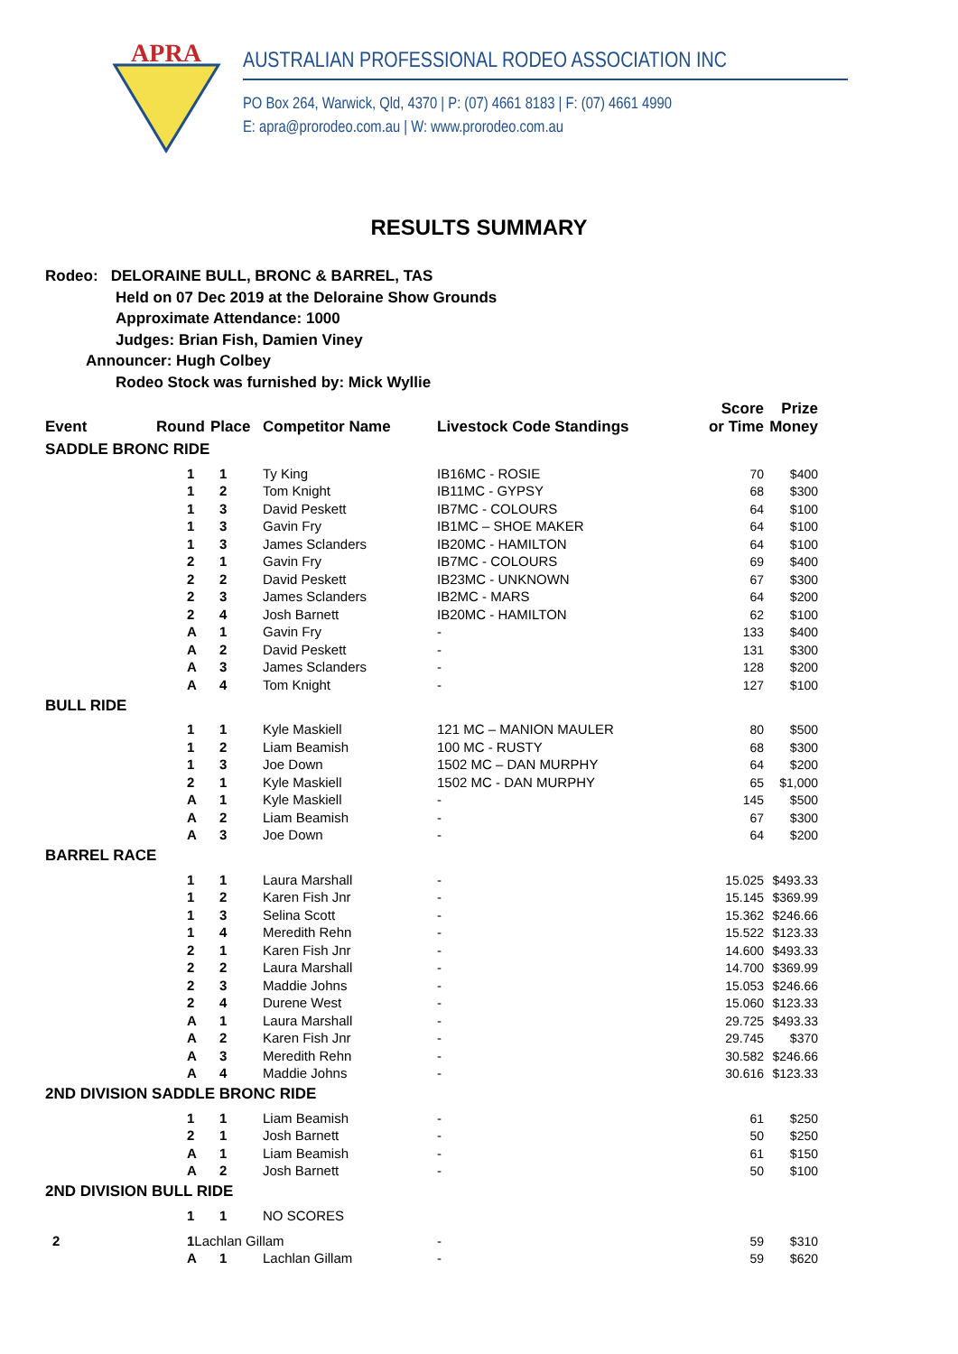APRA
AUSTRALIAN PROFESSIONAL RODEO ASSOCIATION INC
PO Box 264, Warwick, Qld, 4370 | P: (07) 4661 8183 | F: (07) 4661 4990
E: apra@prorodeo.com.au | W: www.prorodeo.com.au
RESULTS SUMMARY
Rodeo: DELORAINE BULL, BRONC & BARREL, TAS
Held on 07 Dec 2019 at the Deloraine Show Grounds
Approximate Attendance: 1000
Judges: Brian Fish, Damien Viney
Announcer: Hugh Colbey
Rodeo Stock was furnished by: Mick Wyllie
| Event | Round | Place | Competitor Name | Livestock Code Standings | Score or Time | Prize Money |
| --- | --- | --- | --- | --- | --- | --- |
| SADDLE BRONC RIDE | | | | | | |
| | 1 | 1 | Ty King | IB16MC - ROSIE | 70 | $400 |
| | 1 | 2 | Tom Knight | IB11MC - GYPSY | 68 | $300 |
| | 1 | 3 | David Peskett | IB7MC - COLOURS | 64 | $100 |
| | 1 | 3 | Gavin Fry | IB1MC – SHOE MAKER | 64 | $100 |
| | 1 | 3 | James Sclanders | IB20MC - HAMILTON | 64 | $100 |
| | 2 | 1 | Gavin Fry | IB7MC - COLOURS | 69 | $400 |
| | 2 | 2 | David Peskett | IB23MC - UNKNOWN | 67 | $300 |
| | 2 | 3 | James Sclanders | IB2MC - MARS | 64 | $200 |
| | 2 | 4 | Josh Barnett | IB20MC - HAMILTON | 62 | $100 |
| | A | 1 | Gavin Fry | - | 133 | $400 |
| | A | 2 | David Peskett | - | 131 | $300 |
| | A | 3 | James Sclanders | - | 128 | $200 |
| | A | 4 | Tom Knight | - | 127 | $100 |
| BULL RIDE | | | | | | |
| | 1 | 1 | Kyle Maskiell | 121 MC – MANION MAULER | 80 | $500 |
| | 1 | 2 | Liam Beamish | 100 MC - RUSTY | 68 | $300 |
| | 1 | 3 | Joe Down | 1502 MC – DAN MURPHY | 64 | $200 |
| | 2 | 1 | Kyle Maskiell | 1502 MC - DAN MURPHY | 65 | $1,000 |
| | A | 1 | Kyle Maskiell | - | 145 | $500 |
| | A | 2 | Liam Beamish | - | 67 | $300 |
| | A | 3 | Joe Down | - | 64 | $200 |
| BARREL RACE | | | | | | |
| | 1 | 1 | Laura Marshall | - | 15.025 | $493.33 |
| | 1 | 2 | Karen Fish Jnr | - | 15.145 | $369.99 |
| | 1 | 3 | Selina Scott | - | 15.362 | $246.66 |
| | 1 | 4 | Meredith Rehn | - | 15.522 | $123.33 |
| | 2 | 1 | Karen Fish Jnr | - | 14.600 | $493.33 |
| | 2 | 2 | Laura Marshall | - | 14.700 | $369.99 |
| | 2 | 3 | Maddie Johns | - | 15.053 | $246.66 |
| | 2 | 4 | Durene West | - | 15.060 | $123.33 |
| | A | 1 | Laura Marshall | - | 29.725 | $493.33 |
| | A | 2 | Karen Fish Jnr | - | 29.745 | $370 |
| | A | 3 | Meredith Rehn | - | 30.582 | $246.66 |
| | A | 4 | Maddie Johns | - | 30.616 | $123.33 |
| 2ND DIVISION SADDLE BRONC RIDE | | | | | | |
| | 1 | 1 | Liam Beamish | - | 61 | $250 |
| | 2 | 1 | Josh Barnett | - | 50 | $250 |
| | A | 1 | Liam Beamish | - | 61 | $150 |
| | A | 2 | Josh Barnett | - | 50 | $100 |
| 2ND DIVISION BULL RIDE | | | | | | |
| | 1 | 1 | NO SCORES | | | |
| 2 | 1 Lachlan Gillam | | | - | 59 | $310 |
| | A | 1 | Lachlan Gillam | - | 59 | $620 |